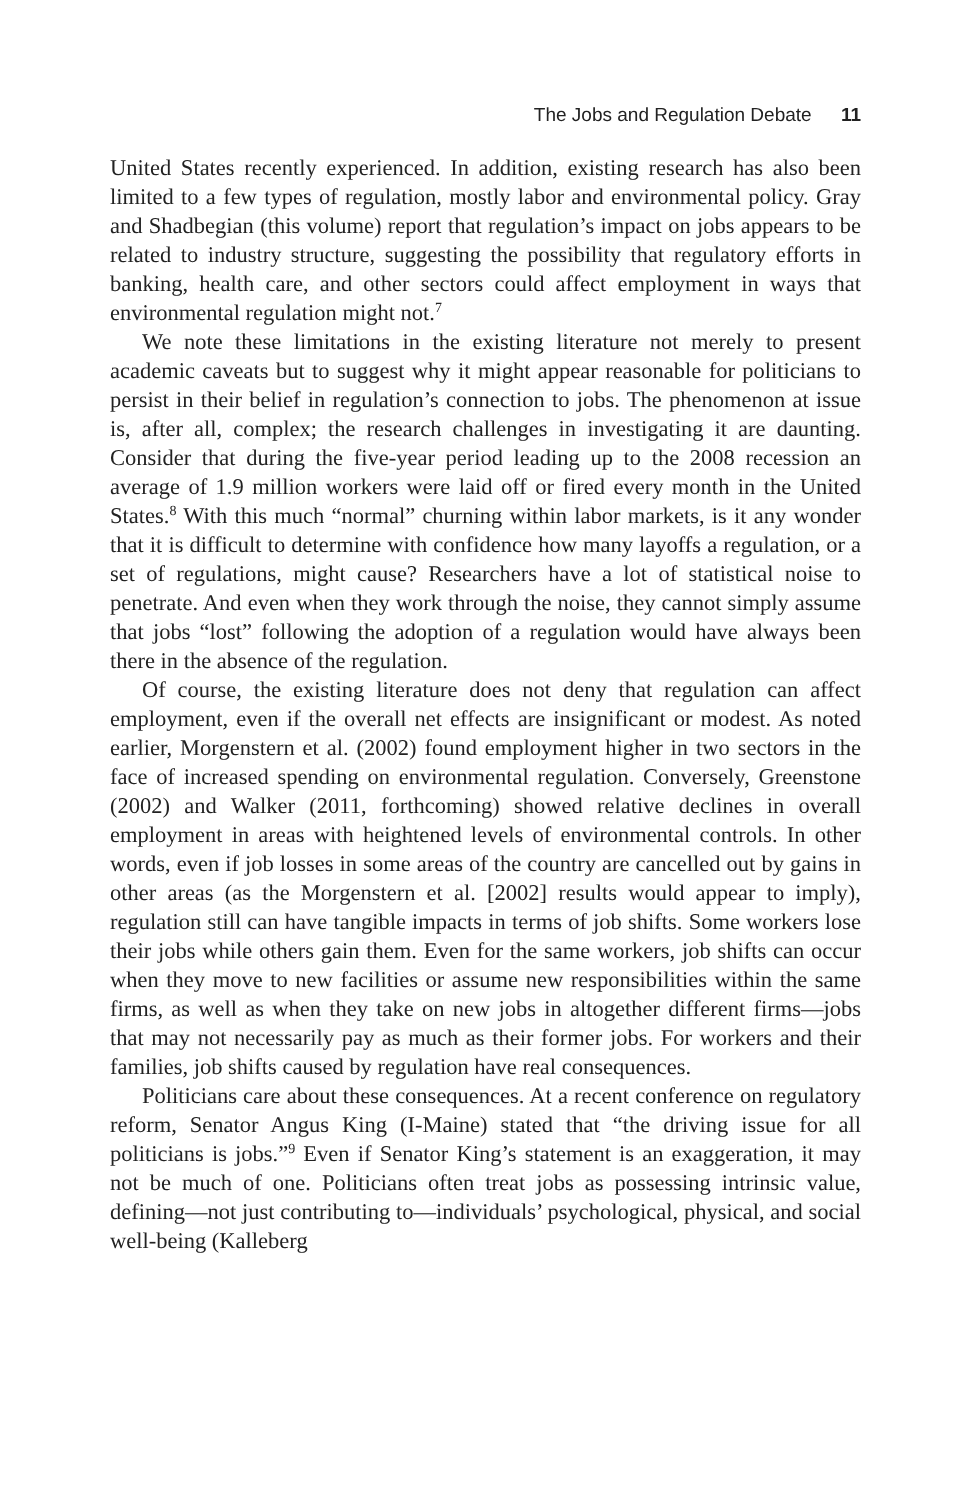The Jobs and Regulation Debate 11
United States recently experienced. In addition, existing research has also been limited to a few types of regulation, mostly labor and environmental policy. Gray and Shadbegian (this volume) report that regulation’s impact on jobs appears to be related to industry structure, suggesting the possibility that regulatory efforts in banking, health care, and other sectors could affect employment in ways that environmental regulation might not.<sup>7</sup>
We note these limitations in the existing literature not merely to present academic caveats but to suggest why it might appear reasonable for politicians to persist in their belief in regulation’s connection to jobs. The phenomenon at issue is, after all, complex; the research challenges in investigating it are daunting. Consider that during the five-year period leading up to the 2008 recession an average of 1.9 million workers were laid off or fired every month in the United States.<sup>8</sup> With this much “normal” churning within labor markets, is it any wonder that it is difficult to determine with confidence how many layoffs a regulation, or a set of regulations, might cause? Researchers have a lot of statistical noise to penetrate. And even when they work through the noise, they cannot simply assume that jobs “lost” following the adoption of a regulation would have always been there in the absence of the regulation.
Of course, the existing literature does not deny that regulation can affect employment, even if the overall net effects are insignificant or modest. As noted earlier, Morgenstern et al. (2002) found employment higher in two sectors in the face of increased spending on environmental regulation. Conversely, Greenstone (2002) and Walker (2011, forthcoming) showed relative declines in overall employment in areas with heightened levels of environmental controls. In other words, even if job losses in some areas of the country are cancelled out by gains in other areas (as the Morgenstern et al. [2002] results would appear to imply), regulation still can have tangible impacts in terms of job shifts. Some workers lose their jobs while others gain them. Even for the same workers, job shifts can occur when they move to new facilities or assume new responsibilities within the same firms, as well as when they take on new jobs in altogether different firms—jobs that may not necessarily pay as much as their former jobs. For workers and their families, job shifts caused by regulation have real consequences.
Politicians care about these consequences. At a recent conference on regulatory reform, Senator Angus King (I-Maine) stated that “the driving issue for all politicians is jobs.”<sup>9</sup> Even if Senator King’s statement is an exaggeration, it may not be much of one. Politicians often treat jobs as possessing intrinsic value, defining—not just contributing to—individuals’ psychological, physical, and social well-being (Kalleberg